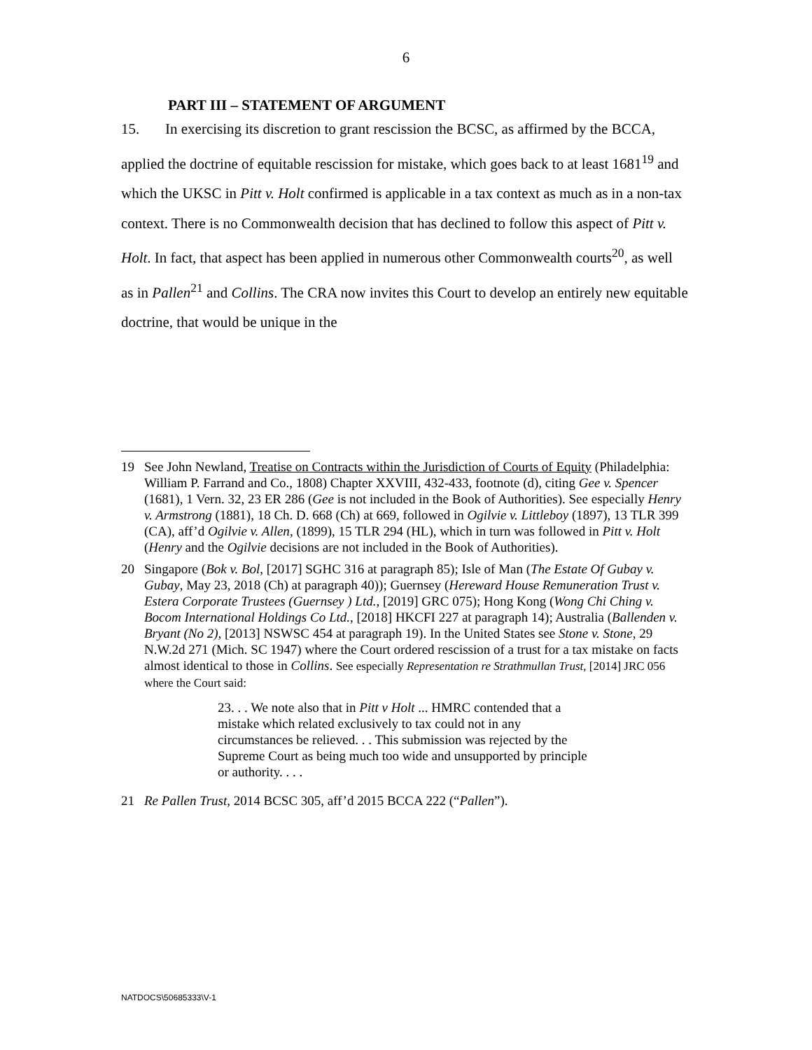6
PART III – STATEMENT OF ARGUMENT
15. In exercising its discretion to grant rescission the BCSC, as affirmed by the BCCA, applied the doctrine of equitable rescission for mistake, which goes back to at least 1681<sup>19</sup> and which the UKSC in Pitt v. Holt confirmed is applicable in a tax context as much as in a non-tax context. There is no Commonwealth decision that has declined to follow this aspect of Pitt v. Holt. In fact, that aspect has been applied in numerous other Commonwealth courts<sup>20</sup>, as well as in Pallen<sup>21</sup> and Collins. The CRA now invites this Court to develop an entirely new equitable doctrine, that would be unique in the
19 See John Newland, Treatise on Contracts within the Jurisdiction of Courts of Equity (Philadelphia: William P. Farrand and Co., 1808) Chapter XXVIII, 432-433, footnote (d), citing Gee v. Spencer (1681), 1 Vern. 32, 23 ER 286 (Gee is not included in the Book of Authorities). See especially Henry v. Armstrong (1881), 18 Ch. D. 668 (Ch) at 669, followed in Ogilvie v. Littleboy (1897), 13 TLR 399 (CA), aff’d Ogilvie v. Allen, (1899), 15 TLR 294 (HL), which in turn was followed in Pitt v. Holt (Henry and the Ogilvie decisions are not included in the Book of Authorities).
20 Singapore (Bok v. Bol, [2017] SGHC 316 at paragraph 85); Isle of Man (The Estate Of Gubay v. Gubay, May 23, 2018 (Ch) at paragraph 40)); Guernsey (Hereward House Remuneration Trust v. Estera Corporate Trustees (Guernsey ) Ltd., [2019] GRC 075); Hong Kong (Wong Chi Ching v. Bocom International Holdings Co Ltd., [2018] HKCFI 227 at paragraph 14); Australia (Ballenden v. Bryant (No 2), [2013] NSWSC 454 at paragraph 19). In the United States see Stone v. Stone, 29 N.W.2d 271 (Mich. SC 1947) where the Court ordered rescission of a trust for a tax mistake on facts almost identical to those in Collins. See especially Representation re Strathmullan Trust, [2014] JRC 056 where the Court said:
23. . . We note also that in Pitt v Holt ... HMRC contended that a mistake which related exclusively to tax could not in any circumstances be relieved. . . This submission was rejected by the Supreme Court as being much too wide and unsupported by principle or authority. . . .
21 Re Pallen Trust, 2014 BCSC 305, aff’d 2015 BCCA 222 (“Pallen”).
NATDOCS\50685333\V-1